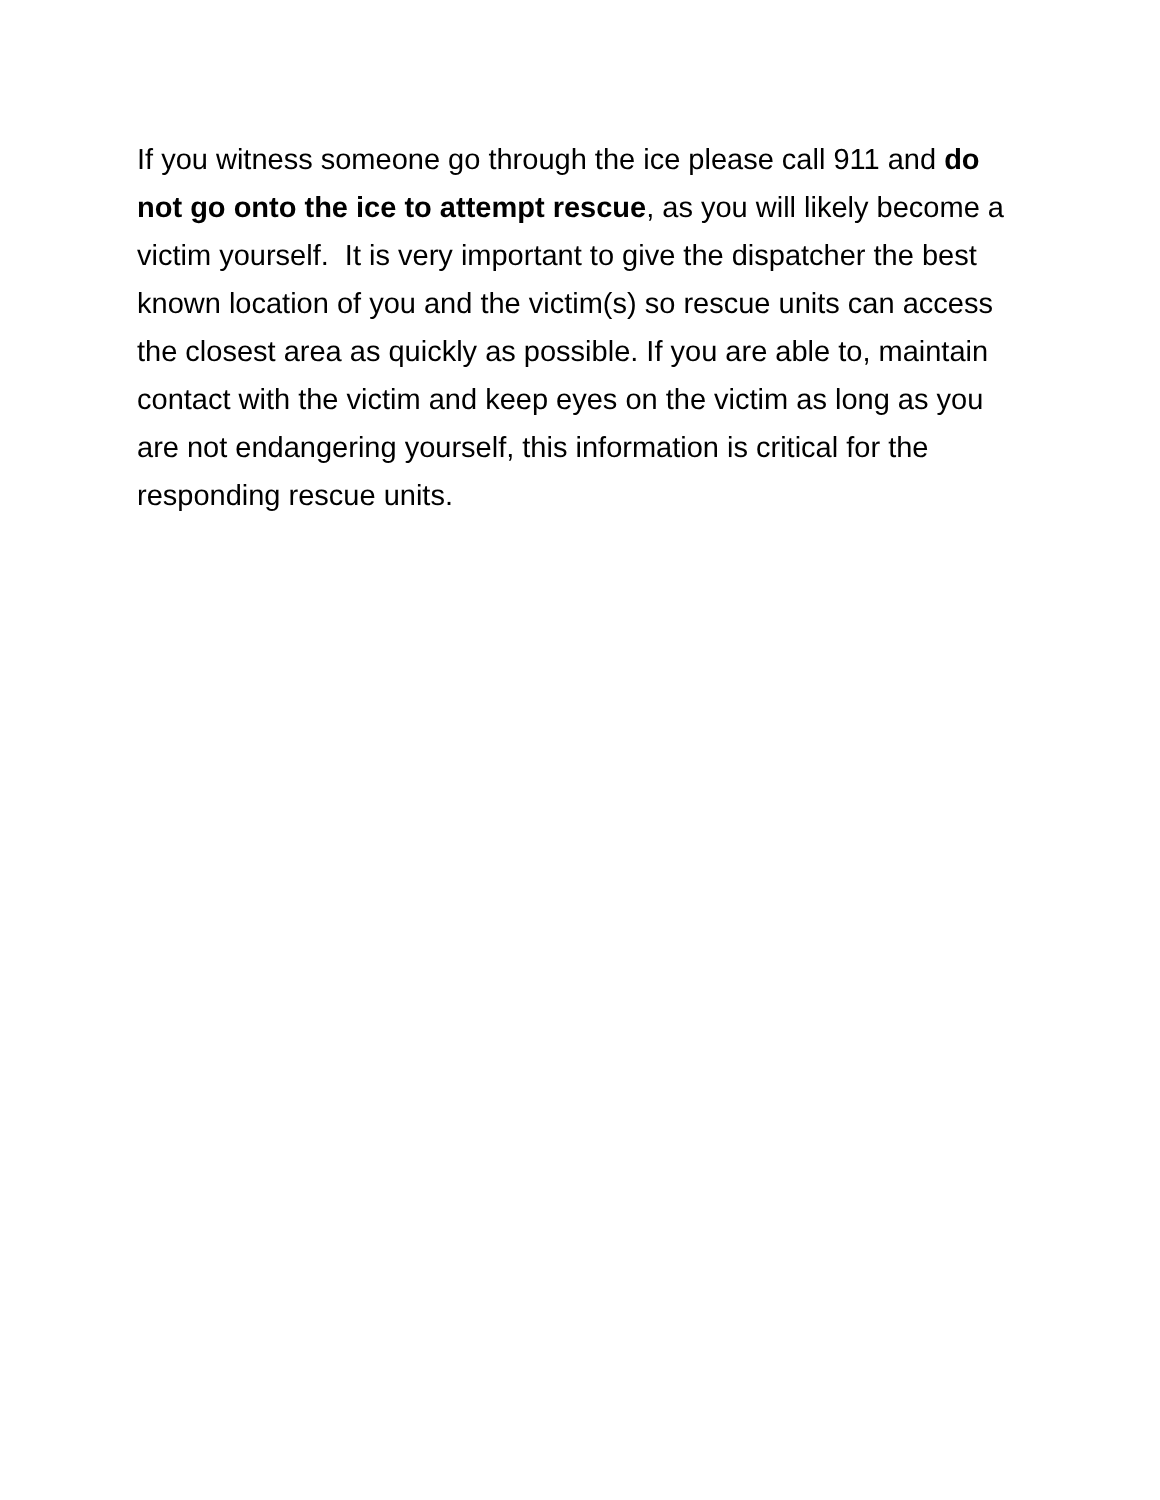If you witness someone go through the ice please call 911 and do not go onto the ice to attempt rescue, as you will likely become a victim yourself. It is very important to give the dispatcher the best known location of you and the victim(s) so rescue units can access the closest area as quickly as possible. If you are able to, maintain contact with the victim and keep eyes on the victim as long as you are not endangering yourself, this information is critical for the responding rescue units.